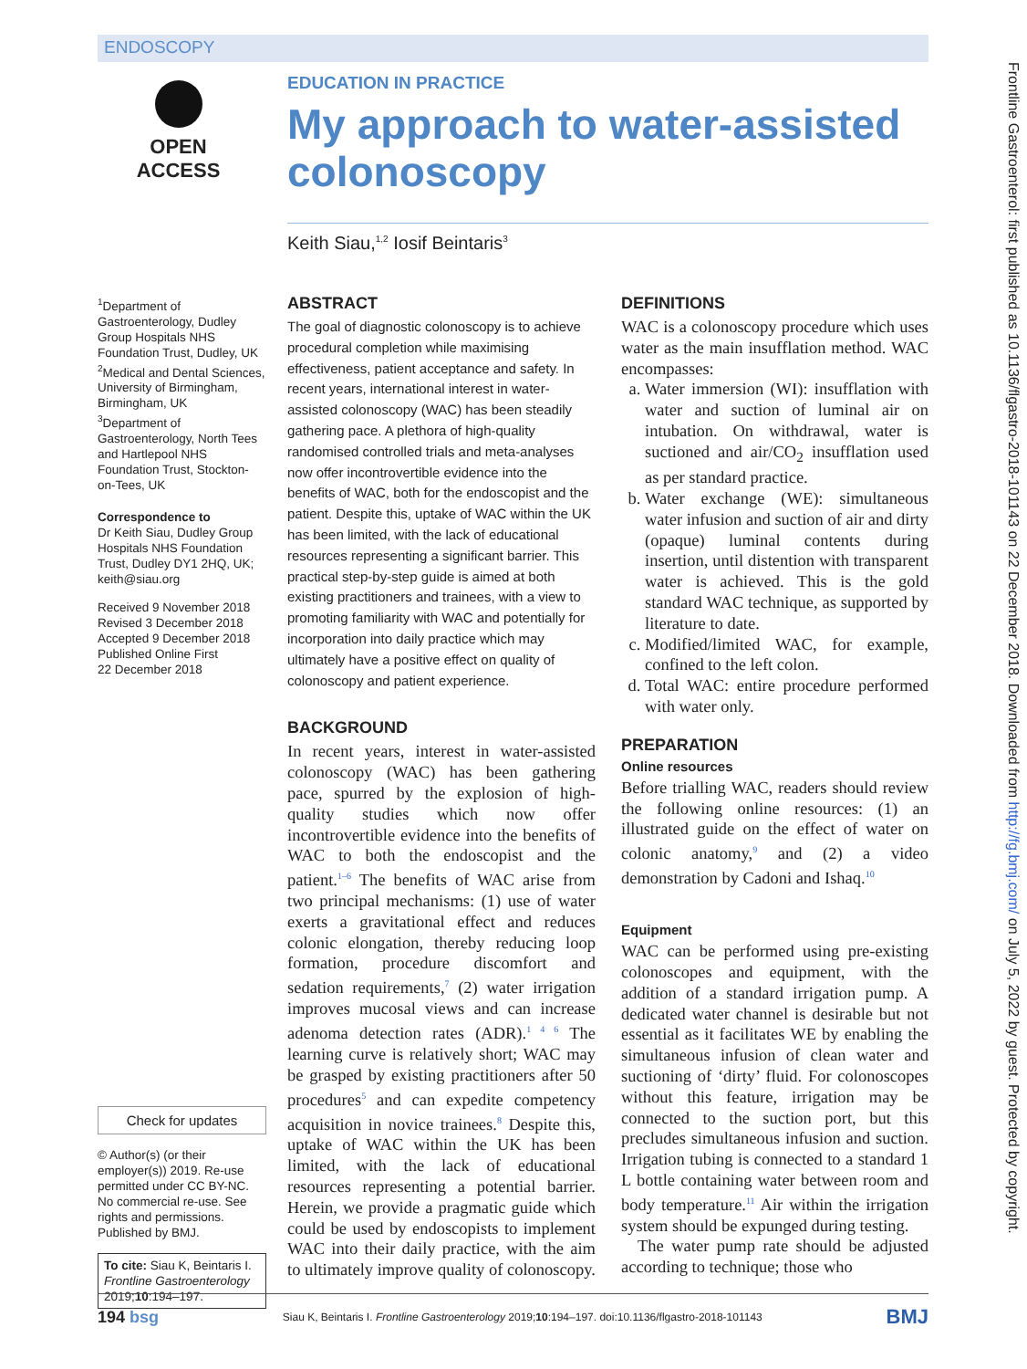ENDOSCOPY
Frontline Gastroenterol: first published as 10.1136/flgastro-2018-101143 on 22 December 2018. Downloaded from http://fg.bmj.com/ on July 5, 2022 by guest. Protected by copyright.
OPEN ACCESS
EDUCATION IN PRACTICE
My approach to water-assisted colonoscopy
Keith Siau,<sup>1,2</sup> Iosif Beintaris<sup>3</sup>
<sup>1</sup> Department of Gastroenterology, Dudley Group Hospitals NHS Foundation Trust, Dudley, UK
<sup>2</sup> Medical and Dental Sciences, University of Birmingham, Birmingham, UK
<sup>3</sup> Department of Gastroenterology, North Tees and Hartlepool NHS Foundation Trust, Stockton-on-Tees, UK
Correspondence to
Dr Keith Siau, Dudley Group Hospitals NHS Foundation Trust, Dudley DY1 2HQ, UK; keith@siau.org
Received 9 November 2018
Revised 3 December 2018
Accepted 9 December 2018
Published Online First
22 December 2018
Check for updates
© Author(s) (or their employer(s)) 2019. Re-use permitted under CC BY-NC. No commercial re-use. See rights and permissions. Published by BMJ.
To cite: Siau K, Beintaris I. Frontline Gastroenterology 2019;10:194–197.
ABSTRACT
The goal of diagnostic colonoscopy is to achieve procedural completion while maximising effectiveness, patient acceptance and safety. In recent years, international interest in water-assisted colonoscopy (WAC) has been steadily gathering pace. A plethora of high-quality randomised controlled trials and meta-analyses now offer incontrovertible evidence into the benefits of WAC, both for the endoscopist and the patient. Despite this, uptake of WAC within the UK has been limited, with the lack of educational resources representing a significant barrier. This practical step-by-step guide is aimed at both existing practitioners and trainees, with a view to promoting familiarity with WAC and potentially for incorporation into daily practice which may ultimately have a positive effect on quality of colonoscopy and patient experience.
BACKGROUND
In recent years, interest in water-assisted colonoscopy (WAC) has been gathering pace, spurred by the explosion of high-quality studies which now offer incontrovertible evidence into the benefits of WAC to both the endoscopist and the patient.<sup>1–6</sup> The benefits of WAC arise from two principal mechanisms: (1) use of water exerts a gravitational effect and reduces colonic elongation, thereby reducing loop formation, procedure discomfort and sedation requirements,<sup>7</sup> (2) water irrigation improves mucosal views and can increase adenoma detection rates (ADR).<sup>1 4 6</sup> The learning curve is relatively short; WAC may be grasped by existing practitioners after 50 procedures<sup>5</sup> and can expedite competency acquisition in novice trainees.<sup>8</sup> Despite this, uptake of WAC within the UK has been limited, with the lack of educational resources representing a potential barrier. Herein, we provide a pragmatic guide which could be used by endoscopists to implement WAC into their daily practice, with the aim to ultimately improve quality of colonoscopy.
DEFINITIONS
WAC is a colonoscopy procedure which uses water as the main insufflation method. WAC encompasses:
a. Water immersion (WI): insufflation with water and suction of luminal air on intubation. On withdrawal, water is suctioned and air/CO<sub>2</sub> insufflation used as per standard practice.
b. Water exchange (WE): simultaneous water infusion and suction of air and dirty (opaque) luminal contents during insertion, until distention with transparent water is achieved. This is the gold standard WAC technique, as supported by literature to date.
c. Modified/limited WAC, for example, confined to the left colon.
d. Total WAC: entire procedure performed with water only.
PREPARATION
Online resources
Before trialling WAC, readers should review the following online resources: (1) an illustrated guide on the effect of water on colonic anatomy,<sup>9</sup> and (2) a video demonstration by Cadoni and Ishaq.<sup>10</sup>
Equipment
WAC can be performed using pre-existing colonoscopes and equipment, with the addition of a standard irrigation pump. A dedicated water channel is desirable but not essential as it facilitates WE by enabling the simultaneous infusion of clean water and suctioning of ‘dirty’ fluid. For colonoscopes without this feature, irrigation may be connected to the suction port, but this precludes simultaneous infusion and suction. Irrigation tubing is connected to a standard 1 L bottle containing water between room and body temperature.<sup>11</sup> Air within the irrigation system should be expunged during testing.
The water pump rate should be adjusted according to technique; those who
194 bsg Siau K, Beintaris I. Frontline Gastroenterology 2019;10:194–197. doi:10.1136/flgastro-2018-101143 BMJ